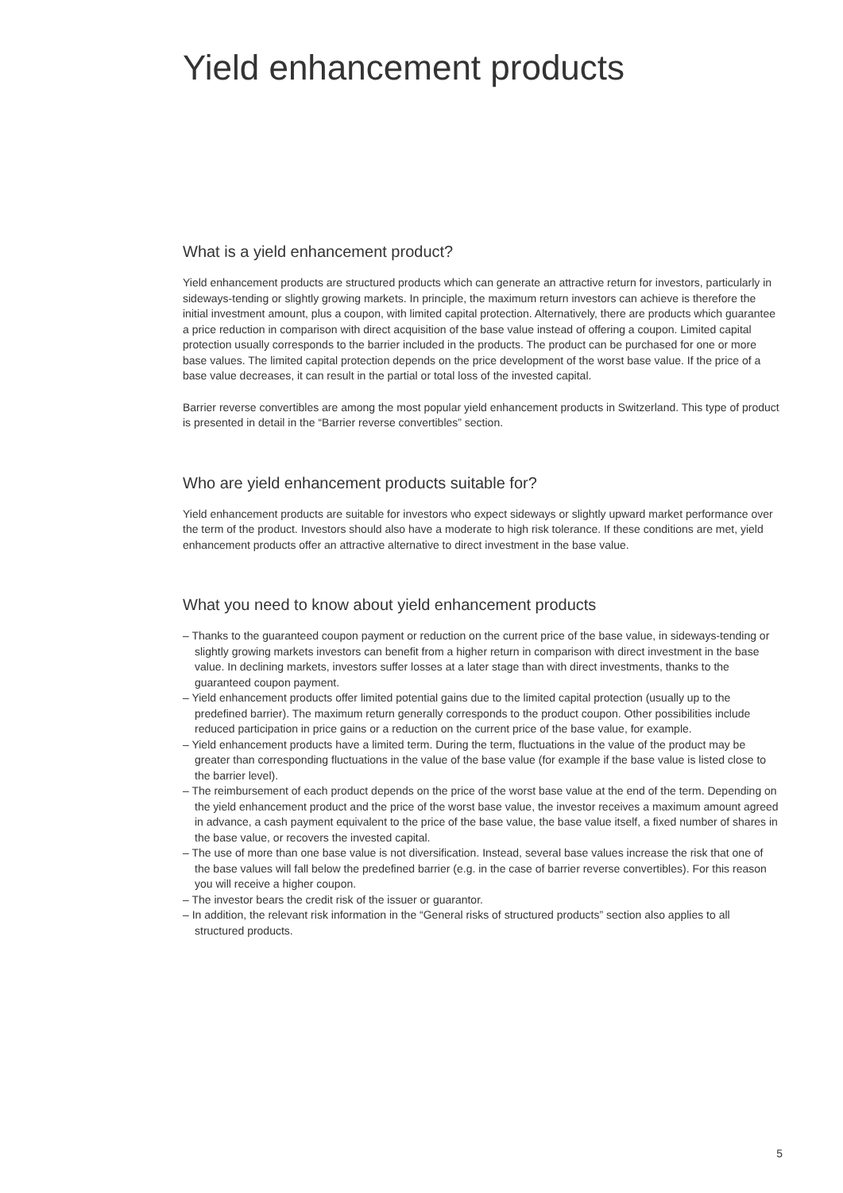Yield enhancement products
What is a yield enhancement product?
Yield enhancement products are structured products which can generate an attractive return for investors, particularly in sideways-tending or slightly growing markets. In principle, the maximum return investors can achieve is therefore the initial investment amount, plus a coupon, with limited capital protection. Alternatively, there are products which guarantee a price reduction in comparison with direct acquisition of the base value instead of offering a coupon. Limited capital protection usually corresponds to the barrier included in the products. The product can be purchased for one or more base values. The limited capital protection depends on the price development of the worst base value. If the price of a base value decreases, it can result in the partial or total loss of the invested capital.
Barrier reverse convertibles are among the most popular yield enhancement products in Switzerland. This type of product is presented in detail in the “Barrier reverse convertibles” section.
Who are yield enhancement products suitable for?
Yield enhancement products are suitable for investors who expect sideways or slightly upward market performance over the term of the product. Investors should also have a moderate to high risk tolerance. If these conditions are met, yield enhancement products offer an attractive alternative to direct investment in the base value.
What you need to know about yield enhancement products
– Thanks to the guaranteed coupon payment or reduction on the current price of the base value, in sideways-tending or slightly growing markets investors can benefit from a higher return in comparison with direct investment in the base value. In declining markets, investors suffer losses at a later stage than with direct investments, thanks to the guaranteed coupon payment.
– Yield enhancement products offer limited potential gains due to the limited capital protection (usually up to the predefined barrier). The maximum return generally corresponds to the product coupon. Other possibilities include reduced participation in price gains or a reduction on the current price of the base value, for example.
– Yield enhancement products have a limited term. During the term, fluctuations in the value of the product may be greater than corresponding fluctuations in the value of the base value (for example if the base value is listed close to the barrier level).
– The reimbursement of each product depends on the price of the worst base value at the end of the term. Depending on the yield enhancement product and the price of the worst base value, the investor receives a maximum amount agreed in advance, a cash payment equivalent to the price of the base value, the base value itself, a fixed number of shares in the base value, or recovers the invested capital.
– The use of more than one base value is not diversification. Instead, several base values increase the risk that one of the base values will fall below the predefined barrier (e.g. in the case of barrier reverse convertibles). For this reason you will receive a higher coupon.
– The investor bears the credit risk of the issuer or guarantor.
– In addition, the relevant risk information in the “General risks of structured products” section also applies to all structured products.
5